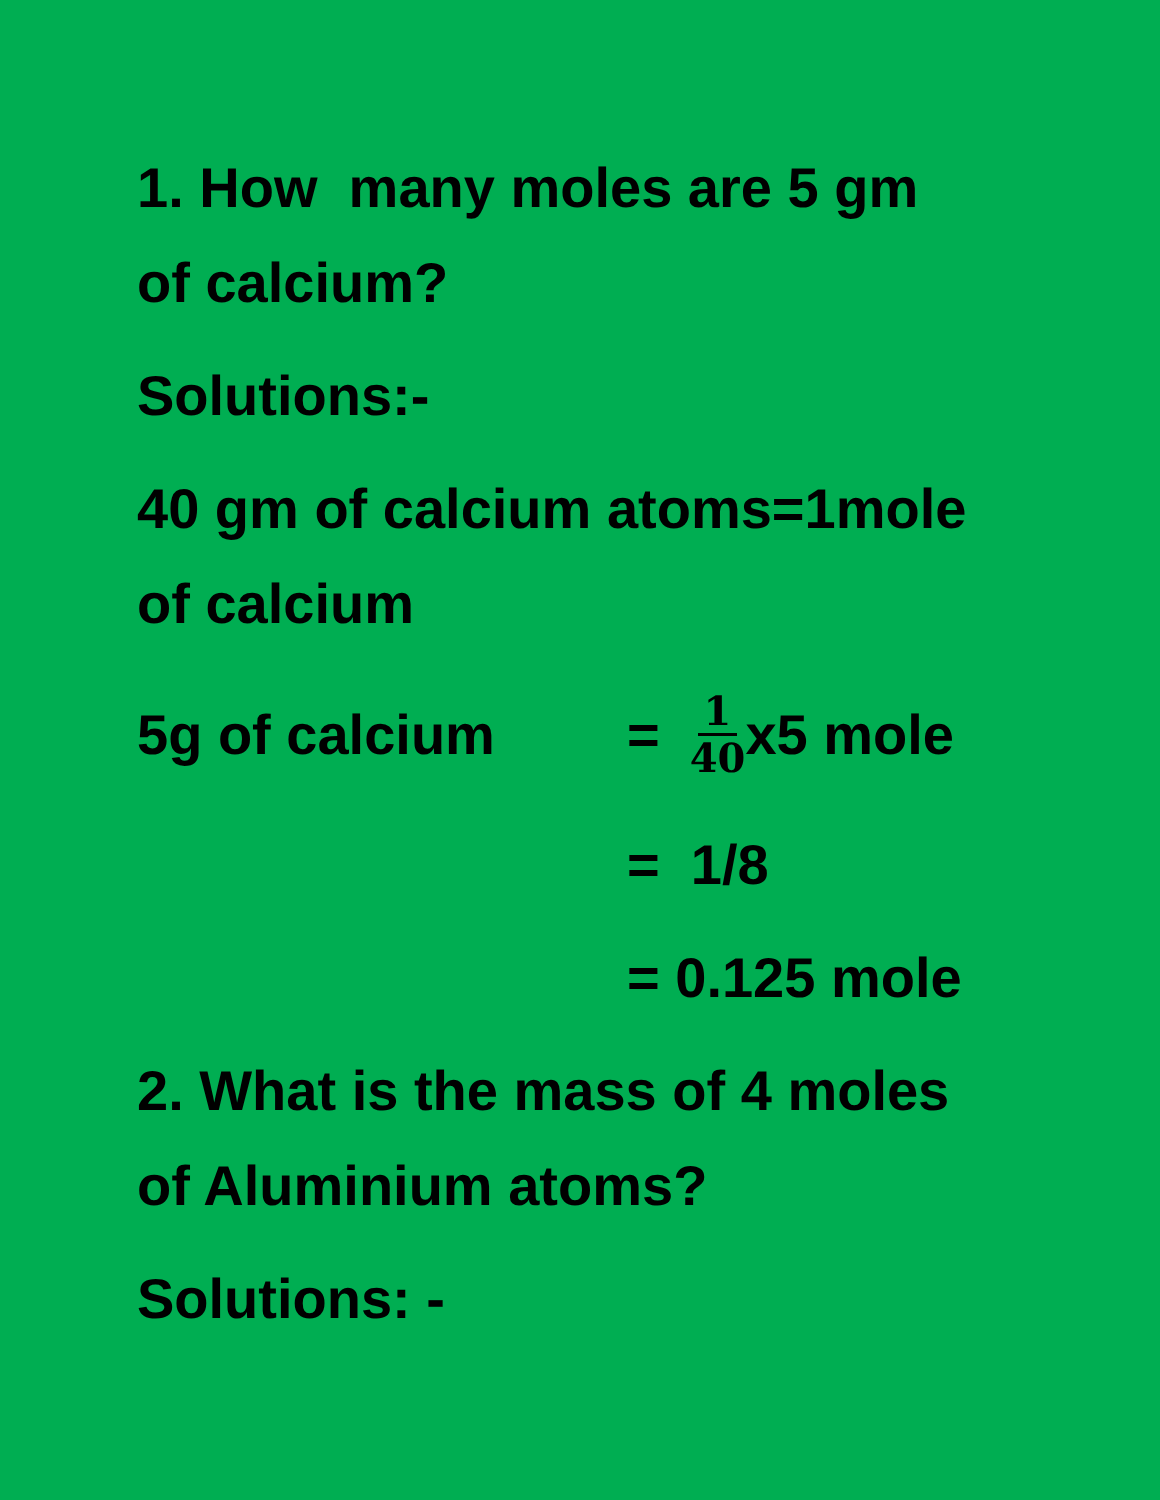1. How many moles are 5 gm
of calcium?
Solutions:-
40 gm of calcium atoms=1mole
of calcium
5g of calcium = 1 40 x5 mole
= 1/8
= 0.125 mole
2. What is the mass of 4 moles
of Aluminium atoms?
Solutions: -